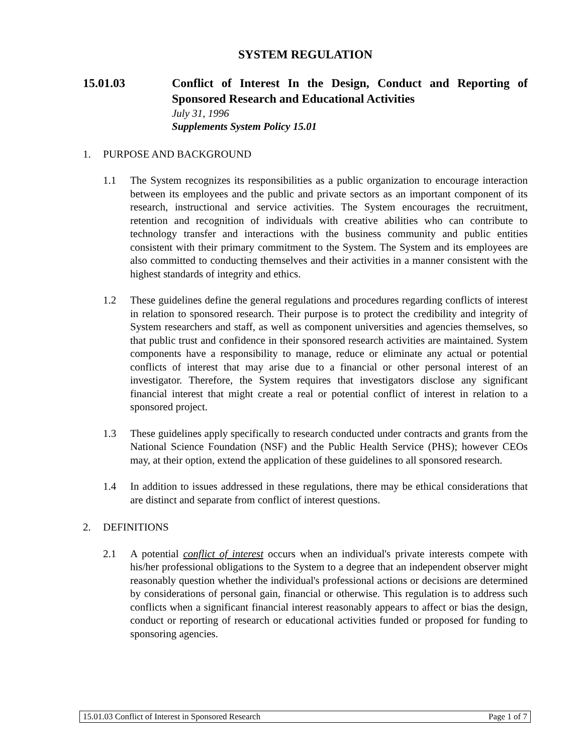SYSTEM REGULATION
15.01.03 Conflict of Interest In the Design, Conduct and Reporting of Sponsored Research and Educational Activities
July 31, 1996
Supplements System Policy 15.01
1. PURPOSE AND BACKGROUND
1.1 The System recognizes its responsibilities as a public organization to encourage interaction between its employees and the public and private sectors as an important component of its research, instructional and service activities. The System encourages the recruitment, retention and recognition of individuals with creative abilities who can contribute to technology transfer and interactions with the business community and public entities consistent with their primary commitment to the System. The System and its employees are also committed to conducting themselves and their activities in a manner consistent with the highest standards of integrity and ethics.
1.2 These guidelines define the general regulations and procedures regarding conflicts of interest in relation to sponsored research. Their purpose is to protect the credibility and integrity of System researchers and staff, as well as component universities and agencies themselves, so that public trust and confidence in their sponsored research activities are maintained. System components have a responsibility to manage, reduce or eliminate any actual or potential conflicts of interest that may arise due to a financial or other personal interest of an investigator. Therefore, the System requires that investigators disclose any significant financial interest that might create a real or potential conflict of interest in relation to a sponsored project.
1.3 These guidelines apply specifically to research conducted under contracts and grants from the National Science Foundation (NSF) and the Public Health Service (PHS); however CEOs may, at their option, extend the application of these guidelines to all sponsored research.
1.4 In addition to issues addressed in these regulations, there may be ethical considerations that are distinct and separate from conflict of interest questions.
2. DEFINITIONS
2.1 A potential conflict of interest occurs when an individual's private interests compete with his/her professional obligations to the System to a degree that an independent observer might reasonably question whether the individual's professional actions or decisions are determined by considerations of personal gain, financial or otherwise. This regulation is to address such conflicts when a significant financial interest reasonably appears to affect or bias the design, conduct or reporting of research or educational activities funded or proposed for funding to sponsoring agencies.
15.01.03 Conflict of Interest in Sponsored Research Page 1 of 7